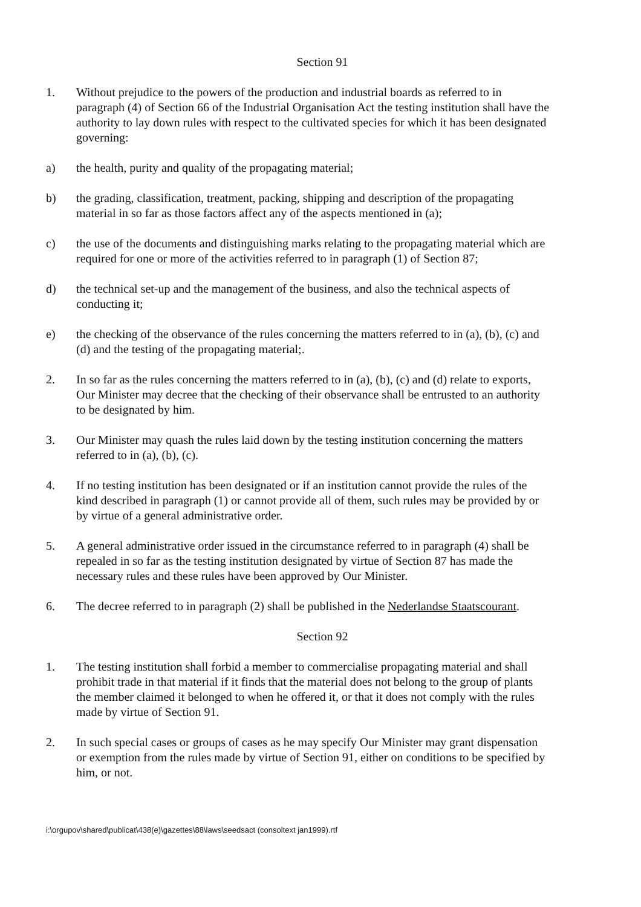Section 91
1. Without prejudice to the powers of the production and industrial boards as referred to in paragraph (4) of Section 66 of the Industrial Organisation Act the testing institution shall have the authority to lay down rules with respect to the cultivated species for which it has been designated governing:
a) the health, purity and quality of the propagating material;
b) the grading, classification, treatment, packing, shipping and description of the propagating material in so far as those factors affect any of the aspects mentioned in (a);
c) the use of the documents and distinguishing marks relating to the propagating material which are required for one or more of the activities referred to in paragraph (1) of Section 87;
d) the technical set-up and the management of the business, and also the technical aspects of conducting it;
e) the checking of the observance of the rules concerning the matters referred to in (a), (b), (c) and (d) and the testing of the propagating material;.
2. In so far as the rules concerning the matters referred to in (a), (b), (c) and (d) relate to exports, Our Minister may decree that the checking of their observance shall be entrusted to an authority to be designated by him.
3. Our Minister may quash the rules laid down by the testing institution concerning the matters referred to in (a), (b), (c).
4. If no testing institution has been designated or if an institution cannot provide the rules of the kind described in paragraph (1) or cannot provide all of them, such rules may be provided by or by virtue of a general administrative order.
5. A general administrative order issued in the circumstance referred to in paragraph (4) shall be repealed in so far as the testing institution designated by virtue of Section 87 has made the necessary rules and these rules have been approved by Our Minister.
6. The decree referred to in paragraph (2) shall be published in the Nederlandse Staatscourant.
Section 92
1. The testing institution shall forbid a member to commercialise propagating material and shall prohibit trade in that material if it finds that the material does not belong to the group of plants the member claimed it belonged to when he offered it, or that it does not comply with the rules made by virtue of Section 91.
2. In such special cases or groups of cases as he may specify Our Minister may grant dispensation or exemption from the rules made by virtue of Section 91, either on conditions to be specified by him, or not.
i:\orgupov\shared\publicat\438(e)\gazettes\88\laws\seedsact (consoltext jan1999).rtf